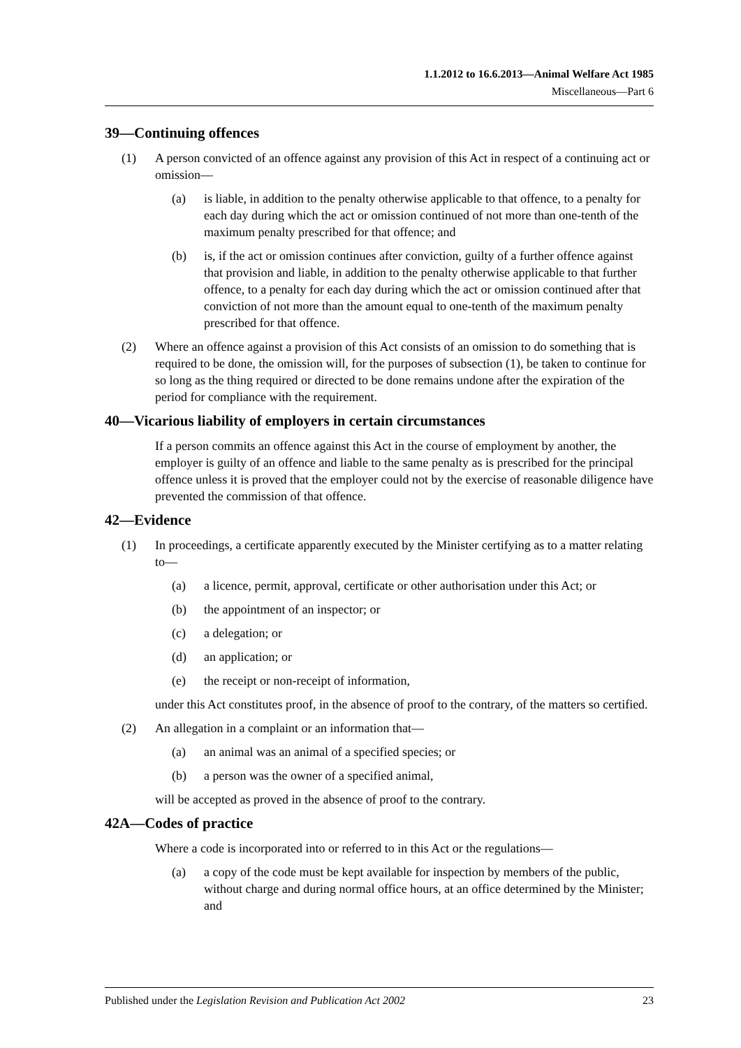1.1.2012 to 16.6.2013—Animal Welfare Act 1985
Miscellaneous—Part 6
39—Continuing offences
(1) A person convicted of an offence against any provision of this Act in respect of a continuing act or omission—
(a) is liable, in addition to the penalty otherwise applicable to that offence, to a penalty for each day during which the act or omission continued of not more than one-tenth of the maximum penalty prescribed for that offence; and
(b) is, if the act or omission continues after conviction, guilty of a further offence against that provision and liable, in addition to the penalty otherwise applicable to that further offence, to a penalty for each day during which the act or omission continued after that conviction of not more than the amount equal to one-tenth of the maximum penalty prescribed for that offence.
(2) Where an offence against a provision of this Act consists of an omission to do something that is required to be done, the omission will, for the purposes of subsection (1), be taken to continue for so long as the thing required or directed to be done remains undone after the expiration of the period for compliance with the requirement.
40—Vicarious liability of employers in certain circumstances
If a person commits an offence against this Act in the course of employment by another, the employer is guilty of an offence and liable to the same penalty as is prescribed for the principal offence unless it is proved that the employer could not by the exercise of reasonable diligence have prevented the commission of that offence.
42—Evidence
(1) In proceedings, a certificate apparently executed by the Minister certifying as to a matter relating to—
(a) a licence, permit, approval, certificate or other authorisation under this Act; or
(b) the appointment of an inspector; or
(c) a delegation; or
(d) an application; or
(e) the receipt or non-receipt of information,
under this Act constitutes proof, in the absence of proof to the contrary, of the matters so certified.
(2) An allegation in a complaint or an information that—
(a) an animal was an animal of a specified species; or
(b) a person was the owner of a specified animal,
will be accepted as proved in the absence of proof to the contrary.
42A—Codes of practice
Where a code is incorporated into or referred to in this Act or the regulations—
(a) a copy of the code must be kept available for inspection by members of the public, without charge and during normal office hours, at an office determined by the Minister; and
Published under the Legislation Revision and Publication Act 2002 23